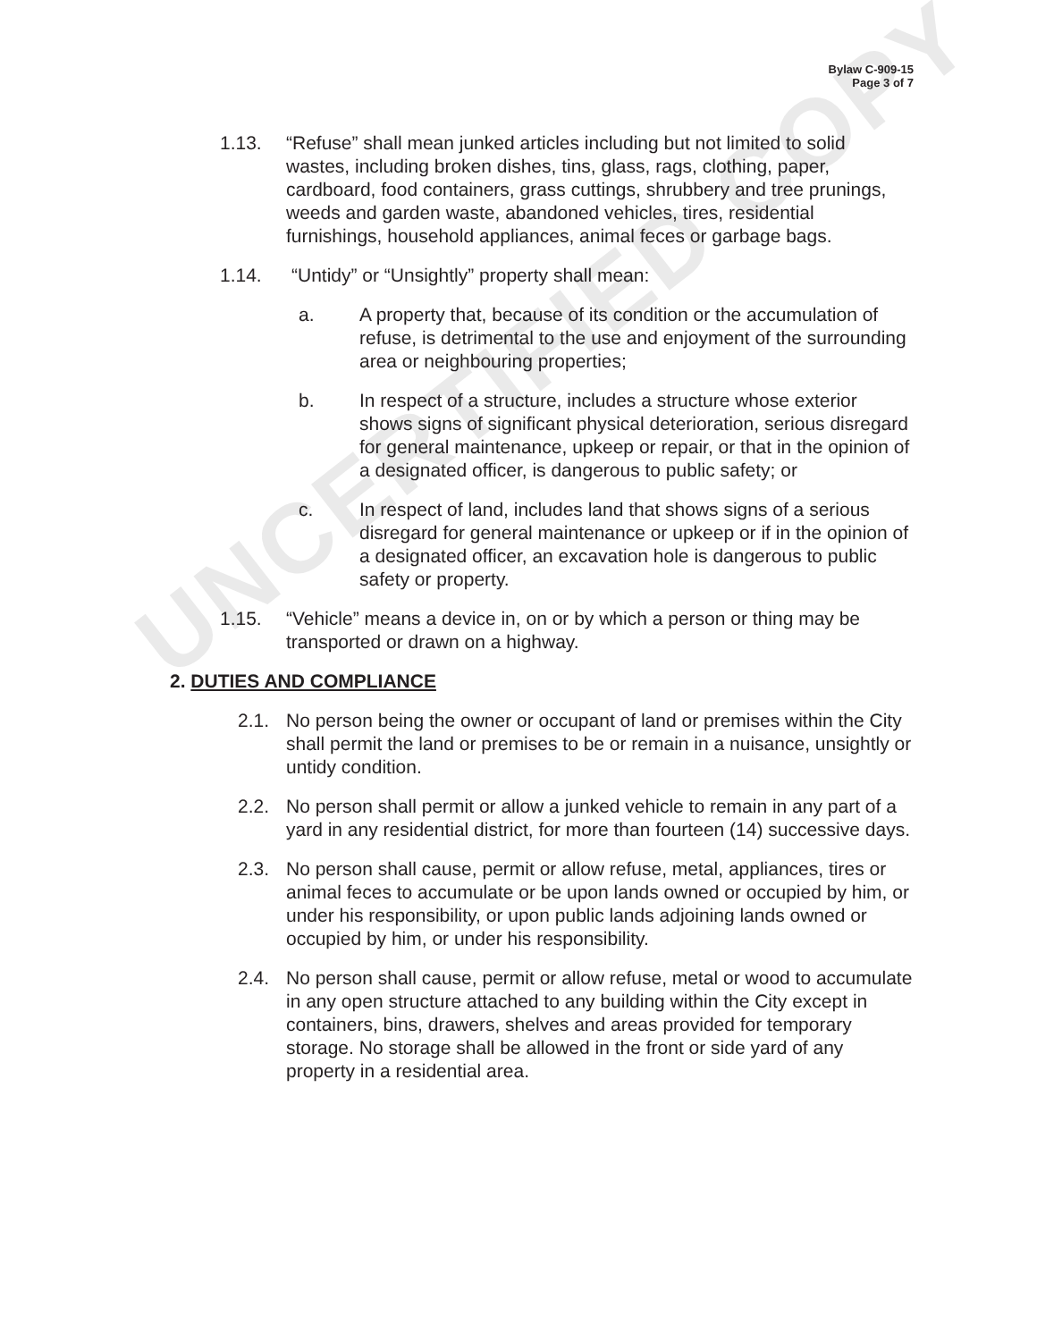UNCERTIFIED COPY
Bylaw C-909-15
Page 3 of 7
1.13. “Refuse” shall mean junked articles including but not limited to solid wastes, including broken dishes, tins, glass, rags, clothing, paper, cardboard, food containers, grass cuttings, shrubbery and tree prunings, weeds and garden waste, abandoned vehicles, tires, residential furnishings, household appliances, animal feces or garbage bags.
1.14. “Untidy” or “Unsightly” property shall mean:
a. A property that, because of its condition or the accumulation of refuse, is detrimental to the use and enjoyment of the surrounding area or neighbouring properties;
b. In respect of a structure, includes a structure whose exterior shows signs of significant physical deterioration, serious disregard for general maintenance, upkeep or repair, or that in the opinion of a designated officer, is dangerous to public safety; or
c. In respect of land, includes land that shows signs of a serious disregard for general maintenance or upkeep or if in the opinion of a designated officer, an excavation hole is dangerous to public safety or property.
1.15. “Vehicle” means a device in, on or by which a person or thing may be transported or drawn on a highway.
2. DUTIES AND COMPLIANCE
2.1. No person being the owner or occupant of land or premises within the City shall permit the land or premises to be or remain in a nuisance, unsightly or untidy condition.
2.2. No person shall permit or allow a junked vehicle to remain in any part of a yard in any residential district, for more than fourteen (14) successive days.
2.3. No person shall cause, permit or allow refuse, metal, appliances, tires or animal feces to accumulate or be upon lands owned or occupied by him, or under his responsibility, or upon public lands adjoining lands owned or occupied by him, or under his responsibility.
2.4. No person shall cause, permit or allow refuse, metal or wood to accumulate in any open structure attached to any building within the City except in containers, bins, drawers, shelves and areas provided for temporary storage. No storage shall be allowed in the front or side yard of any property in a residential area.